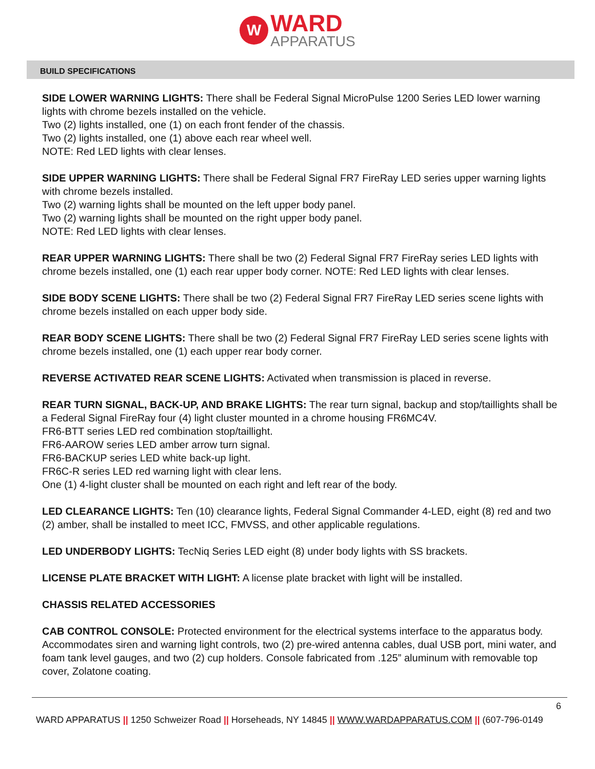W
WARD
APPARATUS
BUILD SPECIFICATIONS
SIDE LOWER WARNING LIGHTS: There shall be Federal Signal MicroPulse 1200 Series LED lower warning lights with chrome bezels installed on the vehicle.
Two (2) lights installed, one (1) on each front fender of the chassis.
Two (2) lights installed, one (1) above each rear wheel well.
NOTE: Red LED lights with clear lenses.
SIDE UPPER WARNING LIGHTS: There shall be Federal Signal FR7 FireRay LED series upper warning lights with chrome bezels installed.
Two (2) warning lights shall be mounted on the left upper body panel.
Two (2) warning lights shall be mounted on the right upper body panel.
NOTE: Red LED lights with clear lenses.
REAR UPPER WARNING LIGHTS: There shall be two (2) Federal Signal FR7 FireRay series LED lights with chrome bezels installed, one (1) each rear upper body corner. NOTE: Red LED lights with clear lenses.
SIDE BODY SCENE LIGHTS: There shall be two (2) Federal Signal FR7 FireRay LED series scene lights with chrome bezels installed on each upper body side.
REAR BODY SCENE LIGHTS: There shall be two (2) Federal Signal FR7 FireRay LED series scene lights with chrome bezels installed, one (1) each upper rear body corner.
REVERSE ACTIVATED REAR SCENE LIGHTS: Activated when transmission is placed in reverse.
REAR TURN SIGNAL, BACK-UP, AND BRAKE LIGHTS: The rear turn signal, backup and stop/taillights shall be a Federal Signal FireRay four (4) light cluster mounted in a chrome housing FR6MC4V.
FR6-BTT series LED red combination stop/taillight.
FR6-AAROW series LED amber arrow turn signal.
FR6-BACKUP series LED white back-up light.
FR6C-R series LED red warning light with clear lens.
One (1) 4-light cluster shall be mounted on each right and left rear of the body.
LED CLEARANCE LIGHTS: Ten (10) clearance lights, Federal Signal Commander 4-LED, eight (8) red and two (2) amber, shall be installed to meet ICC, FMVSS, and other applicable regulations.
LED UNDERBODY LIGHTS: TecNiq Series LED eight (8) under body lights with SS brackets.
LICENSE PLATE BRACKET WITH LIGHT: A license plate bracket with light will be installed.
CHASSIS RELATED ACCESSORIES
CAB CONTROL CONSOLE: Protected environment for the electrical systems interface to the apparatus body. Accommodates siren and warning light controls, two (2) pre-wired antenna cables, dual USB port, mini water, and foam tank level gauges, and two (2) cup holders. Console fabricated from .125” aluminum with removable top cover, Zolatone coating.
6
WARD APPARATUS || 1250 Schweizer Road || Horseheads, NY 14845 || WWW.WARDAPPARATUS.COM || (607-796-0149